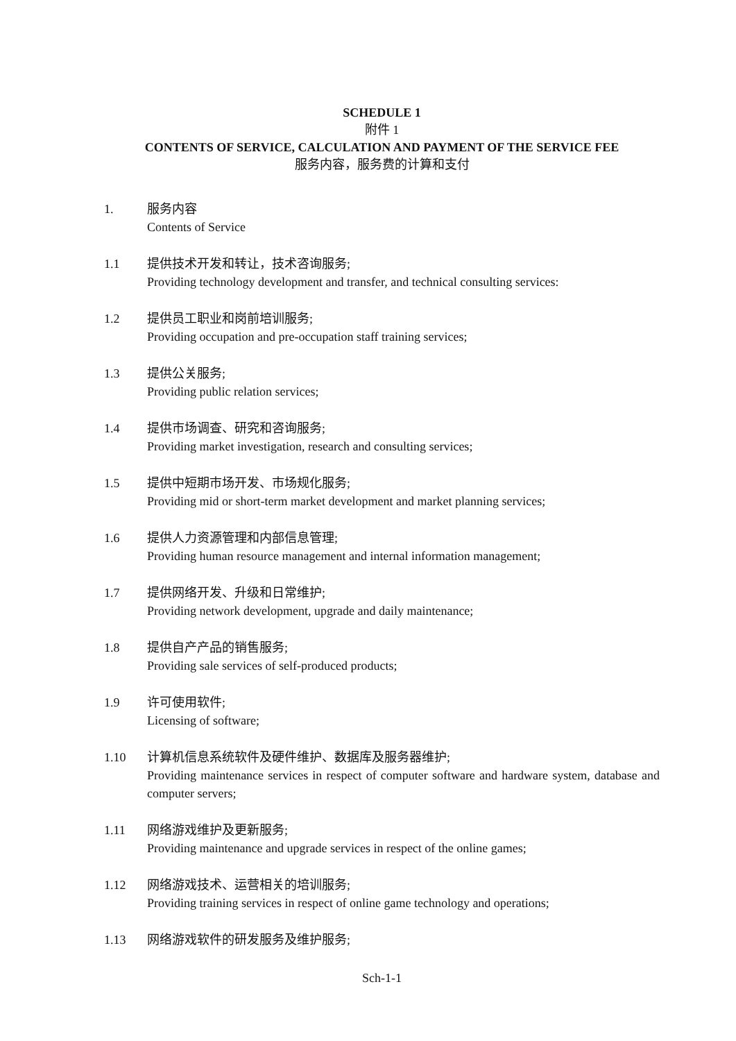SCHEDULE 1
附件 1
CONTENTS OF SERVICE, CALCULATION AND PAYMENT OF THE SERVICE FEE
服务内容，服务费的计算和支付
1. 服务内容
Contents of Service
1.1 提供技术开发和转让，技术咨询服务;
Providing technology development and transfer, and technical consulting services:
1.2 提供员工职业和岗前培训服务;
Providing occupation and pre-occupation staff training services;
1.3 提供公关服务;
Providing public relation services;
1.4 提供市场调查、研究和咨询服务;
Providing market investigation, research and consulting services;
1.5 提供中短期市场开发、市场规化服务;
Providing mid or short-term market development and market planning services;
1.6 提供人力资源管理和内部信息管理;
Providing human resource management and internal information management;
1.7 提供网络开发、升级和日常维护;
Providing network development, upgrade and daily maintenance;
1.8 提供自产产品的销售服务;
Providing sale services of self-produced products;
1.9 许可使用软件;
Licensing of software;
1.10 计算机信息系统软件及硬件维护、数据库及服务器维护;
Providing maintenance services in respect of computer software and hardware system, database and computer servers;
1.11 网络游戏维护及更新服务;
Providing maintenance and upgrade services in respect of the online games;
1.12 网络游戏技术、运营相关的培训服务;
Providing training services in respect of online game technology and operations;
1.13 网络游戏软件的研发服务及维护服务;
Sch-1-1